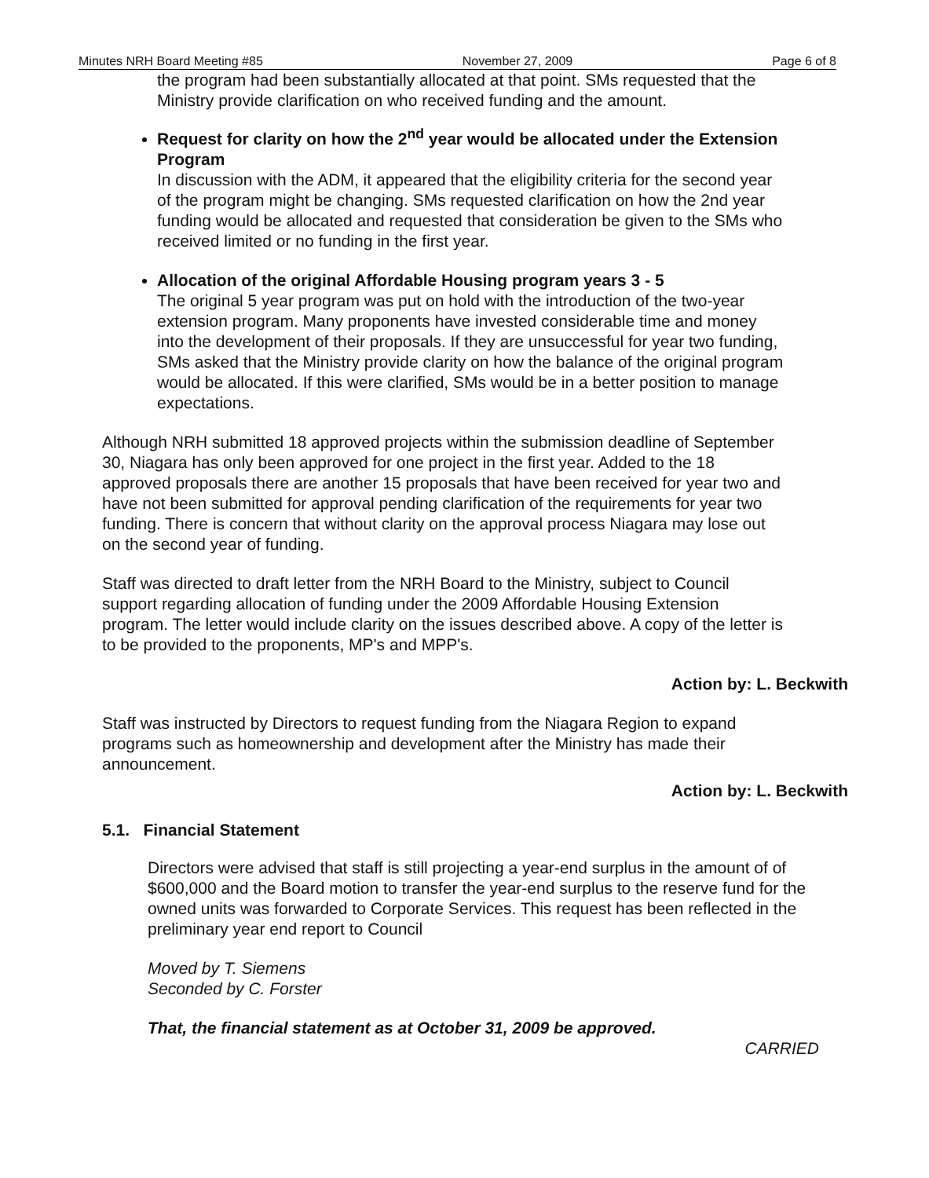Minutes NRH Board Meeting #85 November 27, 2009 Page 6 of 8
the program had been substantially allocated at that point. SMs requested that the Ministry provide clarification on who received funding and the amount.
Request for clarity on how the 2<sup>nd</sup> year would be allocated under the Extension Program
In discussion with the ADM, it appeared that the eligibility criteria for the second year of the program might be changing. SMs requested clarification on how the 2nd year funding would be allocated and requested that consideration be given to the SMs who received limited or no funding in the first year.
Allocation of the original Affordable Housing program years 3 - 5
The original 5 year program was put on hold with the introduction of the two-year extension program. Many proponents have invested considerable time and money into the development of their proposals. If they are unsuccessful for year two funding, SMs asked that the Ministry provide clarity on how the balance of the original program would be allocated. If this were clarified, SMs would be in a better position to manage expectations.
Although NRH submitted 18 approved projects within the submission deadline of September 30, Niagara has only been approved for one project in the first year. Added to the 18 approved proposals there are another 15 proposals that have been received for year two and have not been submitted for approval pending clarification of the requirements for year two funding. There is concern that without clarity on the approval process Niagara may lose out on the second year of funding.
Staff was directed to draft letter from the NRH Board to the Ministry, subject to Council support regarding allocation of funding under the 2009 Affordable Housing Extension program. The letter would include clarity on the issues described above. A copy of the letter is to be provided to the proponents, MP's and MPP's.
Action by: L. Beckwith
Staff was instructed by Directors to request funding from the Niagara Region to expand programs such as homeownership and development after the Ministry has made their announcement.
Action by: L. Beckwith
5.1. Financial Statement
Directors were advised that staff is still projecting a year-end surplus in the amount of of $600,000 and the Board motion to transfer the year-end surplus to the reserve fund for the owned units was forwarded to Corporate Services. This request has been reflected in the preliminary year end report to Council
Moved by T. Siemens
Seconded by C. Forster
That, the financial statement as at October 31, 2009 be approved.
CARRIED